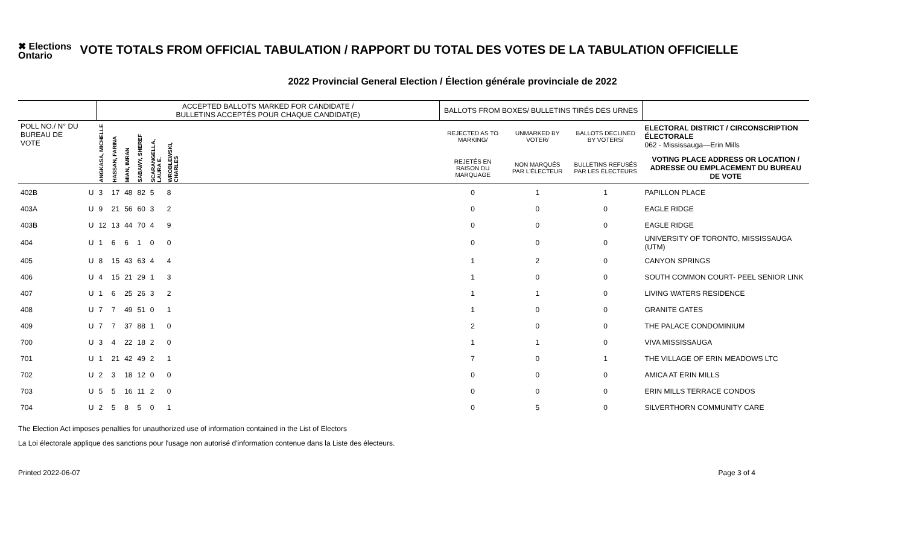✖ Elections
Ontario
VOTE TOTALS FROM OFFICIAL TABULATION / RAPPORT DU TOTAL DES VOTES DE LA TABULATION OFFICIELLE
2022 Provincial General Election / Élection générale provinciale de 2022
| | | ACCEPTED BALLOTS MARKED FOR CANDIDATE / BULLETINS ACCEPTÉS POUR CHAQUE CANDIDAT(E) | | | | | | | BALLOTS FROM BOXES/ BULLETINS TIRÉS DES URNES | | | |
| --- | --- | --- | --- | --- | --- | --- | --- | --- | --- | --- | --- | --- |
| POLL NO./ N° DU BUREAU DE VOTE | | ANGKASA, MICHELLE | HASSAN, FARINA | MIAN, IMRAN | SABAWY, SHEREF | SCARANGELLA, LAURA E. | WROBLEWSKI, CHARLES | | REJECTED AS TO MARKING/ | UNMARKED BY VOTER/ | BALLOTS DECLINED BY VOTERS/ | ELECTORAL DISTRICT / CIRCONSCRIPTION ÉLECTORALE 062 - Mississauga—Erin Mills |
| | | | | | | | | | REJETÉS EN RAISON DU MARQUAGE | NON MARQUÉS PAR L'ÉLECTEUR | BULLETINS REFUSÉS PAR LES ÉLECTEURS | VOTING PLACE ADDRESS OR LOCATION / ADRESSE OU EMPLACEMENT DU BUREAU DE VOTE |
| 402B | U | 3 | 17 | 48 | 82 | 5 | 8 | | 0 | 1 | 1 | PAPILLON PLACE |
| 403A | U | 9 | 21 | 56 | 60 | 3 | 2 | | 0 | 0 | 0 | EAGLE RIDGE |
| 403B | U | 12 | 13 | 44 | 70 | 4 | 9 | | 0 | 0 | 0 | EAGLE RIDGE |
| 404 | U | 1 | 6 | 6 | 1 | 0 | 0 | | 0 | 0 | 0 | UNIVERSITY OF TORONTO, MISSISSAUGA (UTM) |
| 405 | U | 8 | 15 | 43 | 63 | 4 | 4 | | 1 | 2 | 0 | CANYON SPRINGS |
| 406 | U | 4 | 15 | 21 | 29 | 1 | 3 | | 1 | 0 | 0 | SOUTH COMMON COURT- PEEL SENIOR LINK |
| 407 | U | 1 | 6 | 25 | 26 | 3 | 2 | | 1 | 1 | 0 | LIVING WATERS RESIDENCE |
| 408 | U | 7 | 7 | 49 | 51 | 0 | 1 | | 1 | 0 | 0 | GRANITE GATES |
| 409 | U | 7 | 7 | 37 | 88 | 1 | 0 | | 2 | 0 | 0 | THE PALACE CONDOMINIUM |
| 700 | U | 3 | 4 | 22 | 18 | 2 | 0 | | 1 | 1 | 0 | VIVA MISSISSAUGA |
| 701 | U | 1 | 21 | 42 | 49 | 2 | 1 | | 7 | 0 | 1 | THE VILLAGE OF ERIN MEADOWS LTC |
| 702 | U | 2 | 3 | 18 | 12 | 0 | 0 | | 0 | 0 | 0 | AMICA AT ERIN MILLS |
| 703 | U | 5 | 5 | 16 | 11 | 2 | 0 | | 0 | 0 | 0 | ERIN MILLS TERRACE CONDOS |
| 704 | U | 2 | 5 | 8 | 5 | 0 | 1 | | 0 | 5 | 0 | SILVERTHORN COMMUNITY CARE |
The Election Act imposes penalties for unauthorized use of information contained in the List of Electors
La Loi électorale applique des sanctions pour l'usage non autorisé d'information contenue dans la Liste des électeurs.
Printed 2022-06-07 Page 3 of 4